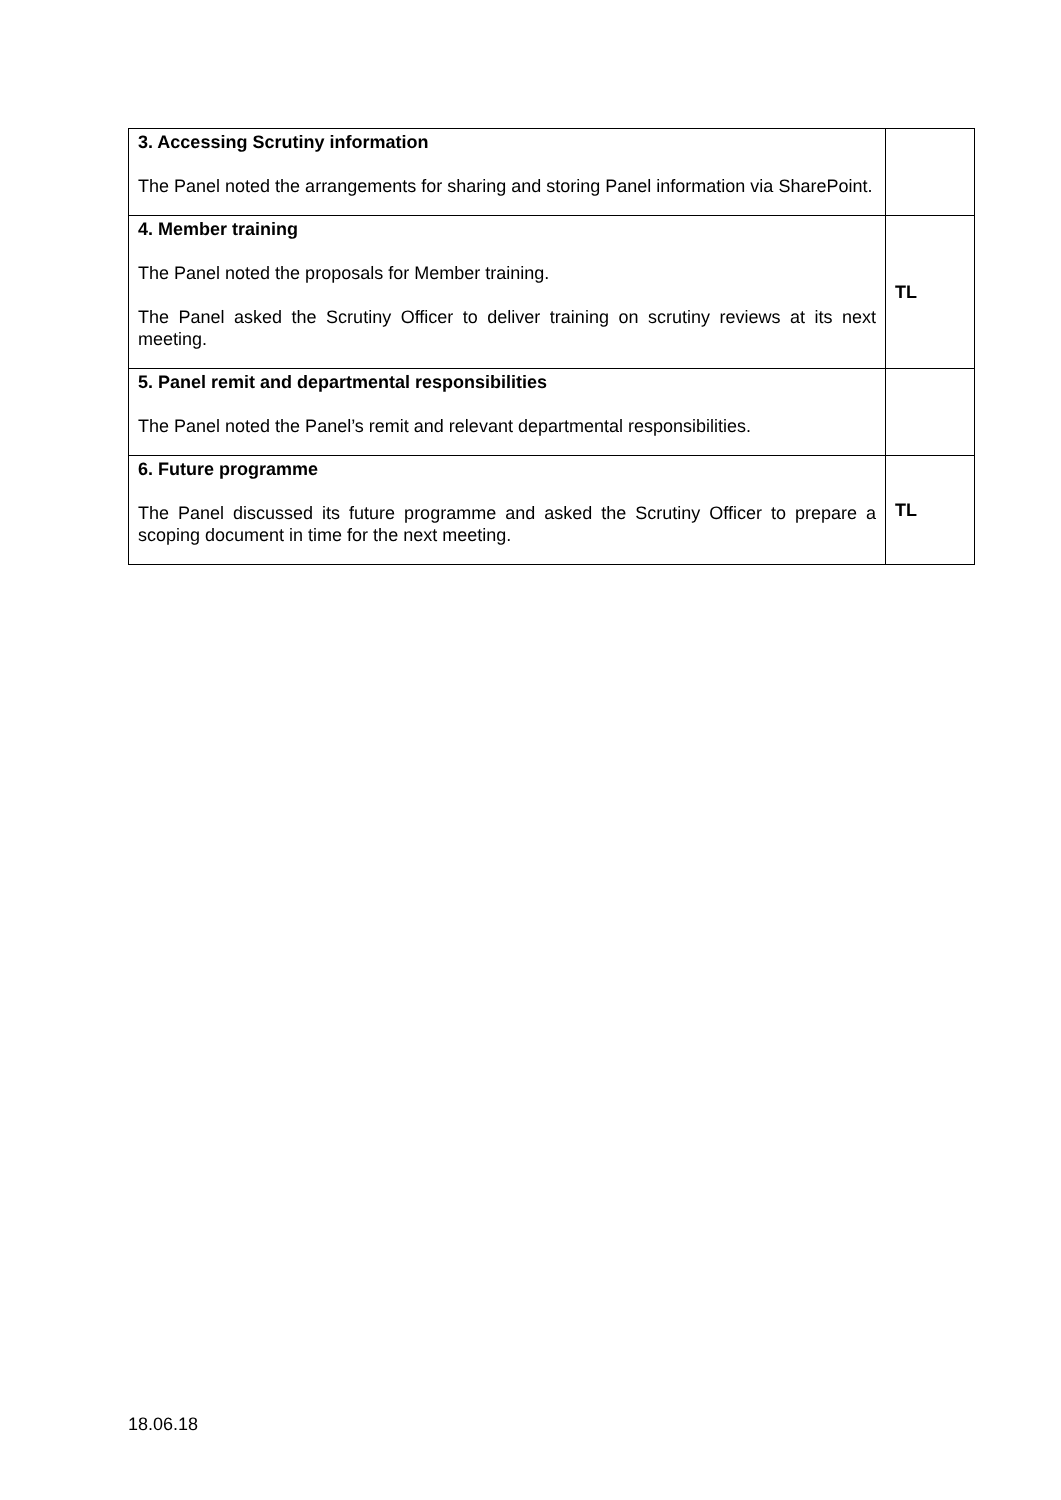| 3. Accessing Scrutiny information The Panel noted the arrangements for sharing and storing Panel information via SharePoint. | |
| 4. Member training The Panel noted the proposals for Member training. The Panel asked the Scrutiny Officer to deliver training on scrutiny reviews at its next meeting. | TL |
| 5. Panel remit and departmental responsibilities The Panel noted the Panel’s remit and relevant departmental responsibilities. | |
| 6. Future programme The Panel discussed its future programme and asked the Scrutiny Officer to prepare a scoping document in time for the next meeting. | TL |
18.06.18